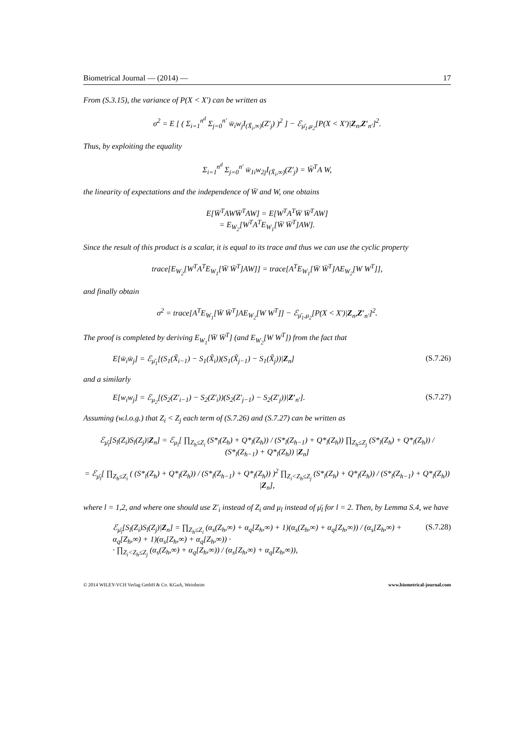Biometrical Journal — (2014) — 17
From (S.3.15), the variance of P(X < X′) can be written as
σ<sup>2</sup> = E [ ( Σ<sub>i=1</sub><sup>n<sup>d</sup></sup> Σ<sub>j=0</sub><sup>n′</sup> w̄<sub>i</sub>w<sub>j</sub>I<sub>(X̃<sub>i</sub>,∞)</sub>(Z′<sub>j</sub>) )<sup>2</sup> ] − ℰ<sub>μ̄<sub>1</sub>,μ<sub>2</sub></sub>[P(X < X′)|Z<sub>n</sub>,Z′<sub>n′</sub>]<sup>2</sup>.
Thus, by exploiting the equality
Σ<sub>i=1</sub><sup>n<sup>d</sup></sup> Σ<sub>j=0</sub><sup>n′</sup> w̄<sub>1i</sub>w<sub>2j</sub>I<sub>(X̃<sub>i</sub>,∞)</sub>(Z′<sub>j</sub>) = W̄<sup>T</sup>A W,
the linearity of expectations and the independence of W̄ and W, one obtains
E[W̄<sup>T</sup>AWW̄<sup>T</sup>AW] = E[W<sup>T</sup>A<sup>T</sup>W̄ W̄<sup>T</sup>AW]
= E<sub>W<sub>2</sub></sub>[W<sup>T</sup>A<sup>T</sup>E<sub>W<sub>1</sub></sub>[W̄ W̄<sup>T</sup>]AW].
Since the result of this product is a scalar, it is equal to its trace and thus we can use the cyclic property
trace[E<sub>W<sub>2</sub></sub>[W<sup>T</sup>A<sup>T</sup>E<sub>W<sub>1</sub></sub>[W̄ W̄<sup>T</sup>]AW]] = trace[A<sup>T</sup>E<sub>W<sub>1</sub></sub>[W̄ W̄<sup>T</sup>]AE<sub>W<sub>2</sub></sub>[W W<sup>T</sup>]],
and finally obtain
σ<sup>2</sup> = trace[A<sup>T</sup>E<sub>W<sub>1</sub></sub>[W̄ W̄<sup>T</sup>]AE<sub>W<sub>2</sub></sub>[W W<sup>T</sup>]] − ℰ<sub>μ̄<sub>1</sub>,μ<sub>2</sub></sub>[P(X < X′)|Z<sub>n</sub>,Z′<sub>n′</sub>]<sup>2</sup>.
The proof is completed by deriving E<sub>W<sub>1</sub></sub>[W̄ W̄<sup>T</sup>] (and E<sub>W<sub>2</sub></sub>[W W<sup>T</sup>]) from the fact that
E[w̄<sub>i</sub>w̄<sub>j</sub>] = ℰ<sub>μ̄<sub>1</sub></sub>[(S<sub>1</sub>(X̃<sub>i−1</sub>) − S<sub>1</sub>(X̃<sub>i</sub>))(S<sub>1</sub>(X̃<sub>j−1</sub>) − S<sub>1</sub>(X̃<sub>j</sub>))|Z<sub>n</sub>] (S.7.26)
and a similarly
E[w<sub>i</sub>w<sub>j</sub>] = ℰ<sub>μ<sub>2</sub></sub>[(S<sub>2</sub>(Z′<sub>i−1</sub>) − S<sub>2</sub>(Z′<sub>i</sub>))(S<sub>2</sub>(Z′<sub>j−1</sub>) − S<sub>2</sub>(Z′<sub>j</sub>))|Z′<sub>n′</sub>]. (S.7.27)
Assuming (w.l.o.g.) that Z<sub>i</sub> < Z<sub>j</sub> each term of (S.7.26) and (S.7.27) can be written as
ℰ<sub>μ̄<sub>l</sub></sub>[S<sub>l</sub>(Z<sub>i</sub>)S<sub>l</sub>(Z<sub>j</sub>)|Z<sub>n</sub>] = ℰ<sub>μ<sub>l</sub></sub>[ ∏<sub>Z<sub>h</sub>≤Z<sub>i</sub></sub> (S*<sub>l</sub>(Z<sub>h</sub>) + Q*<sub>l</sub>(Z<sub>h</sub>)) / (S*<sub>l</sub>(Z<sub>h−1</sub>) + Q*<sub>l</sub>(Z<sub>h</sub>)) ∏<sub>Z<sub>h</sub>≤Z<sub>j</sub></sub> (S*<sub>l</sub>(Z<sub>h</sub>) + Q*<sub>l</sub>(Z<sub>h</sub>)) / (S*<sub>l</sub>(Z<sub>h−1</sub>) + Q*<sub>l</sub>(Z<sub>h</sub>)) |Z<sub>n</sub>]
= ℰ<sub>μ̄<sub>l</sub></sub>[ ∏<sub>Z<sub>h</sub>≤Z<sub>i</sub></sub> ( (S*<sub>l</sub>(Z<sub>h</sub>) + Q*<sub>l</sub>(Z<sub>h</sub>)) / (S*<sub>l</sub>(Z<sub>h−1</sub>) + Q*<sub>l</sub>(Z<sub>h</sub>)) )<sup>2</sup> ∏<sub>Z<sub>i</sub><Z<sub>h</sub>≤Z<sub>j</sub></sub> (S*<sub>l</sub>(Z<sub>h</sub>) + Q*<sub>l</sub>(Z<sub>h</sub>)) / (S*<sub>l</sub>(Z<sub>h−1</sub>) + Q*<sub>l</sub>(Z<sub>h</sub>)) |Z<sub>n</sub>],
where l = 1,2, and where one should use Z′<sub>i</sub> instead of Z<sub>i</sub> and μ<sub>l</sub> instead of μ̄<sub>l</sub> for l = 2. Then, by Lemma S.4, we have
ℰ<sub>μ̄<sub>l</sub></sub>[S<sub>l</sub>(Z<sub>i</sub>)S<sub>l</sub>(Z<sub>j</sub>)|Z<sub>n</sub>] = ∏<sub>Z<sub>h</sub>≤Z<sub>i</sub></sub> (α<sub>s</sub>(Z<sub>h</sub>,∞) + α<sub>q</sub>[Z<sub>h</sub>,∞) + 1)(α<sub>s</sub>(Z<sub>h</sub>,∞) + α<sub>q</sub>[Z<sub>h</sub>,∞)) / (α<sub>s</sub>[Z<sub>h</sub>,∞) + α<sub>q</sub>[Z<sub>h</sub>,∞) + 1)(α<sub>s</sub>[Z<sub>h</sub>,∞) + α<sub>q</sub>[Z<sub>h</sub>,∞)) ·
· ∏<sub>Z<sub>i</sub><Z<sub>h</sub>≤Z<sub>j</sub></sub> (α<sub>s</sub>(Z<sub>h</sub>,∞) + α<sub>q</sub>[Z<sub>h</sub>,∞)) / (α<sub>s</sub>[Z<sub>h</sub>,∞) + α<sub>q</sub>[Z<sub>h</sub>,∞)), (S.7.28)
© 2014 WILEY-VCH Verlag GmbH & Co. KGaA, Weinheim www.biometrical-journal.com